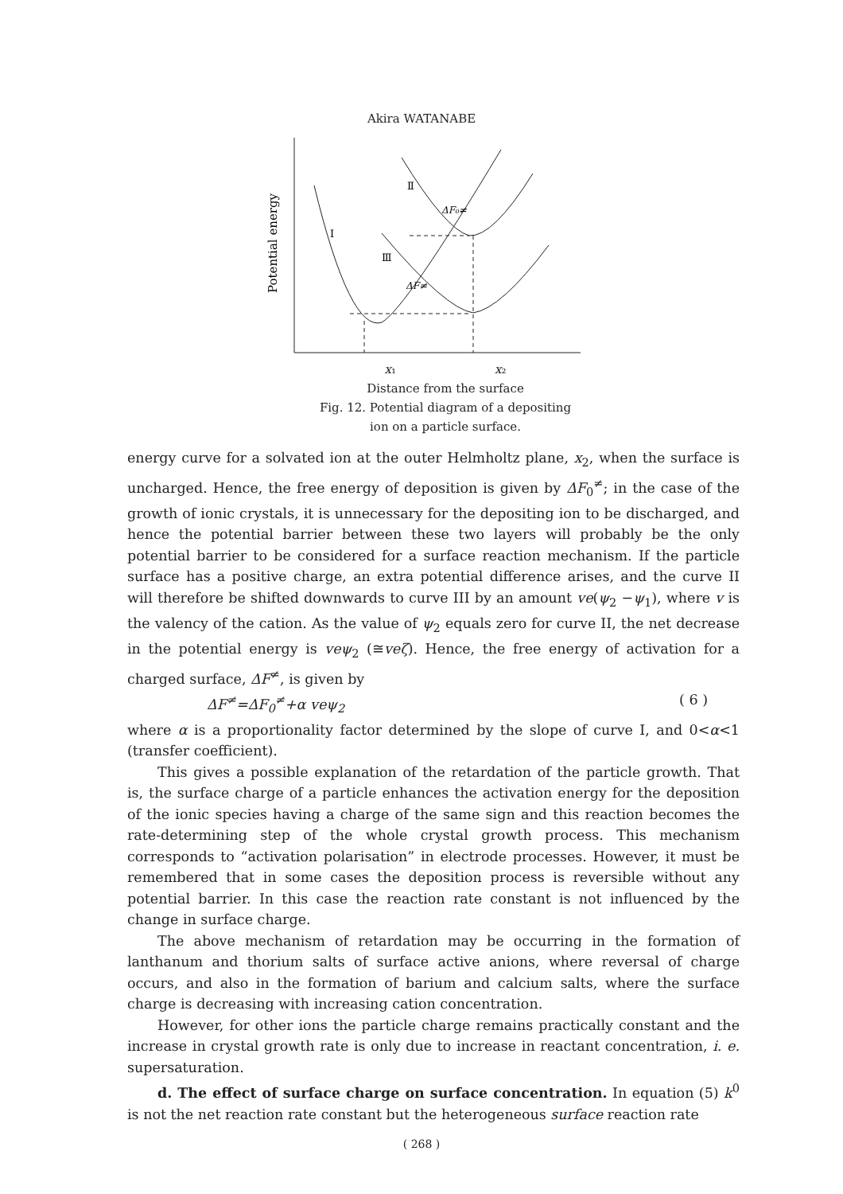Akira WATANABE
Potential energy
I
Ⅱ
Ⅲ
ΔF₀≠
ΔF≠
x₁ x₂
Distance from the surface
Fig. 12. Potential diagram of a depositing
ion on a particle surface.
energy curve for a solvated ion at the outer Helmholtz plane, x<sub>2</sub>, when the surface is uncharged. Hence, the free energy of deposition is given by ΔF<sub>0</sub><sup>≠</sup>; in the case of the growth of ionic crystals, it is unnecessary for the depositing ion to be discharged, and hence the potential barrier between these two layers will probably be the only potential barrier to be considered for a surface reaction mechanism. If the particle surface has a positive charge, an extra potential difference arises, and the curve II will therefore be shifted downwards to curve III by an amount ve(ψ<sub>2</sub> −ψ<sub>1</sub>), where v is the valency of the cation. As the value of ψ<sub>2</sub> equals zero for curve II, the net decrease in the potential energy is veψ<sub>2</sub> (≅veζ). Hence, the free energy of activation for a charged surface, ΔF<sup>≠</sup>, is given by
ΔF<sup>≠</sup>=ΔF<sub>0</sub><sup>≠</sup>+α veψ<sub>2</sub> ( 6 )
where α is a proportionality factor determined by the slope of curve I, and 0<α<1 (transfer coefficient).
This gives a possible explanation of the retardation of the particle growth. That is, the surface charge of a particle enhances the activation energy for the deposition of the ionic species having a charge of the same sign and this reaction becomes the rate-determining step of the whole crystal growth process. This mechanism corresponds to “activation polarisation” in electrode processes. However, it must be remembered that in some cases the deposition process is reversible without any potential barrier. In this case the reaction rate constant is not influenced by the change in surface charge.
The above mechanism of retardation may be occurring in the formation of lanthanum and thorium salts of surface active anions, where reversal of charge occurs, and also in the formation of barium and calcium salts, where the surface charge is decreasing with increasing cation concentration.
However, for other ions the particle charge remains practically constant and the increase in crystal growth rate is only due to increase in reactant concentration, i. e. supersaturation.
d. The effect of surface charge on surface concentration. In equation (5) k<sup>0</sup> is not the net reaction rate constant but the heterogeneous surface reaction rate
( 268 )